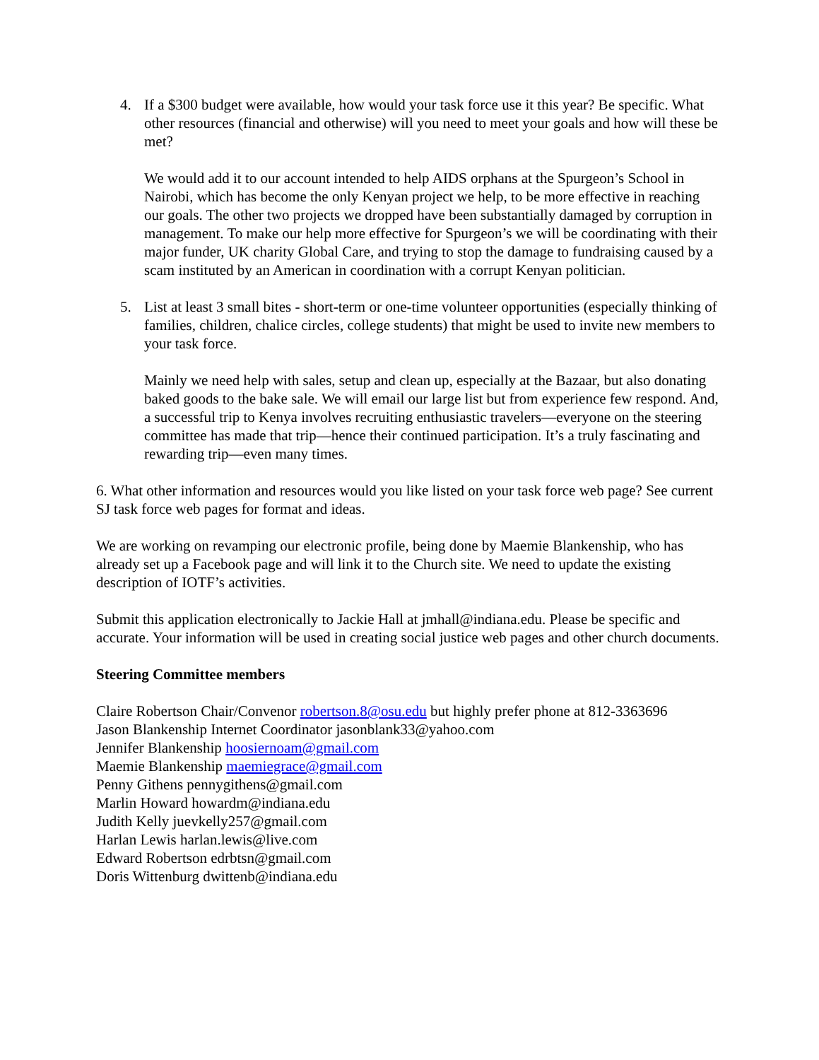4. If a $300 budget were available, how would your task force use it this year? Be specific. What other resources (financial and otherwise) will you need to meet your goals and how will these be met?
We would add it to our account intended to help AIDS orphans at the Spurgeon’s School in Nairobi, which has become the only Kenyan project we help, to be more effective in reaching our goals. The other two projects we dropped have been substantially damaged by corruption in management. To make our help more effective for Spurgeon’s we will be coordinating with their major funder, UK charity Global Care, and trying to stop the damage to fundraising caused by a scam instituted by an American in coordination with a corrupt Kenyan politician.
5. List at least 3 small bites - short-term or one-time volunteer opportunities (especially thinking of families, children, chalice circles, college students) that might be used to invite new members to your task force.
Mainly we need help with sales, setup and clean up, especially at the Bazaar, but also donating baked goods to the bake sale. We will email our large list but from experience few respond. And, a successful trip to Kenya involves recruiting enthusiastic travelers—everyone on the steering committee has made that trip—hence their continued participation. It’s a truly fascinating and rewarding trip—even many times.
6. What other information and resources would you like listed on your task force web page? See current SJ task force web pages for format and ideas.
We are working on revamping our electronic profile, being done by Maemie Blankenship, who has already set up a Facebook page and will link it to the Church site. We need to update the existing description of IOTF’s activities.
Submit this application electronically to Jackie Hall at jmhall@indiana.edu. Please be specific and accurate. Your information will be used in creating social justice web pages and other church documents.
Steering Committee members
Claire Robertson Chair/Convenor robertson.8@osu.edu but highly prefer phone at 812-3363696
Jason Blankenship Internet Coordinator jasonblank33@yahoo.com
Jennifer Blankenship hoosiernoam@gmail.com
Maemie Blankenship maemiegrace@gmail.com
Penny Githens pennygithens@gmail.com
Marlin Howard howardm@indiana.edu
Judith Kelly juevkelly257@gmail.com
Harlan Lewis harlan.lewis@live.com
Edward Robertson edrbtsn@gmail.com
Doris Wittenburg dwittenb@indiana.edu